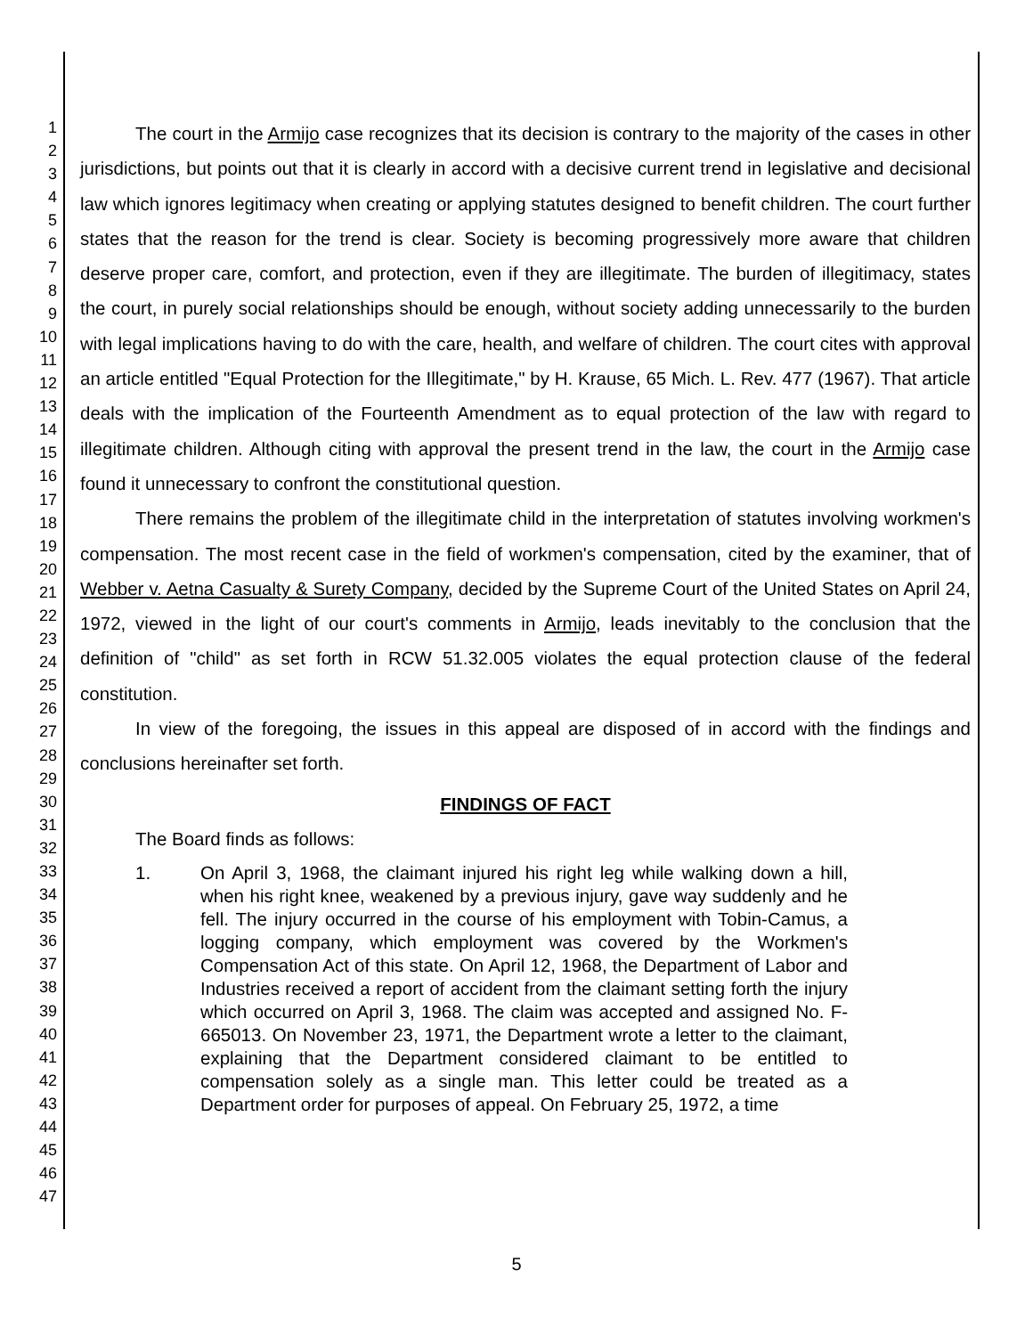1
2
3
4
5
6
7
8
9
10
11
12
13
14
15
16
17
18
19
20
21
22
23
24
25
26
27
28
29
30
31
32
33
34
35
36
37
38
39
40
41
42
43
44
45
46
47
The court in the Armijo case recognizes that its decision is contrary to the majority of the cases in other jurisdictions, but points out that it is clearly in accord with a decisive current trend in legislative and decisional law which ignores legitimacy when creating or applying statutes designed to benefit children. The court further states that the reason for the trend is clear. Society is becoming progressively more aware that children deserve proper care, comfort, and protection, even if they are illegitimate. The burden of illegitimacy, states the court, in purely social relationships should be enough, without society adding unnecessarily to the burden with legal implications having to do with the care, health, and welfare of children. The court cites with approval an article entitled "Equal Protection for the Illegitimate," by H. Krause, 65 Mich. L. Rev. 477 (1967). That article deals with the implication of the Fourteenth Amendment as to equal protection of the law with regard to illegitimate children. Although citing with approval the present trend in the law, the court in the Armijo case found it unnecessary to confront the constitutional question.
There remains the problem of the illegitimate child in the interpretation of statutes involving workmen's compensation. The most recent case in the field of workmen's compensation, cited by the examiner, that of Webber v. Aetna Casualty & Surety Company, decided by the Supreme Court of the United States on April 24, 1972, viewed in the light of our court's comments in Armijo, leads inevitably to the conclusion that the definition of "child" as set forth in RCW 51.32.005 violates the equal protection clause of the federal constitution.
In view of the foregoing, the issues in this appeal are disposed of in accord with the findings and conclusions hereinafter set forth.
FINDINGS OF FACT
The Board finds as follows:
1. On April 3, 1968, the claimant injured his right leg while walking down a hill, when his right knee, weakened by a previous injury, gave way suddenly and he fell. The injury occurred in the course of his employment with Tobin-Camus, a logging company, which employment was covered by the Workmen's Compensation Act of this state. On April 12, 1968, the Department of Labor and Industries received a report of accident from the claimant setting forth the injury which occurred on April 3, 1968. The claim was accepted and assigned No. F-665013. On November 23, 1971, the Department wrote a letter to the claimant, explaining that the Department considered claimant to be entitled to compensation solely as a single man. This letter could be treated as a Department order for purposes of appeal. On February 25, 1972, a time
5